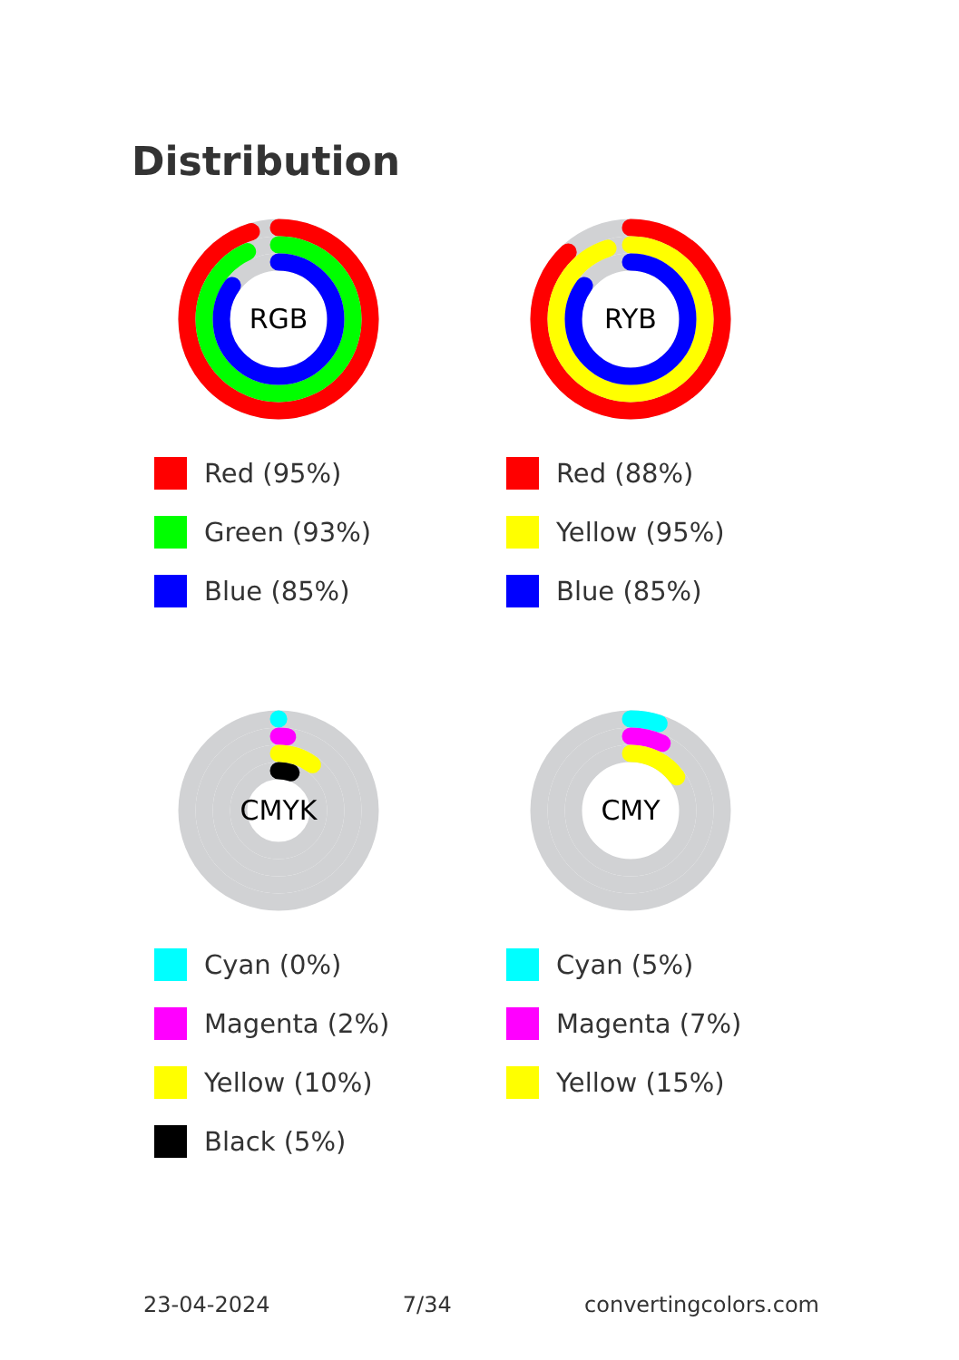Distribution
RGB
Red (95%)
Green (93%)
Blue (85%)
RYB
Red (88%)
Yellow (95%)
Blue (85%)
CMYK
Cyan (0%)
Magenta (2%)
Yellow (10%)
Black (5%)
CMY
Cyan (5%)
Magenta (7%)
Yellow (15%)
23-04-2024 7/34 convertingcolors.com